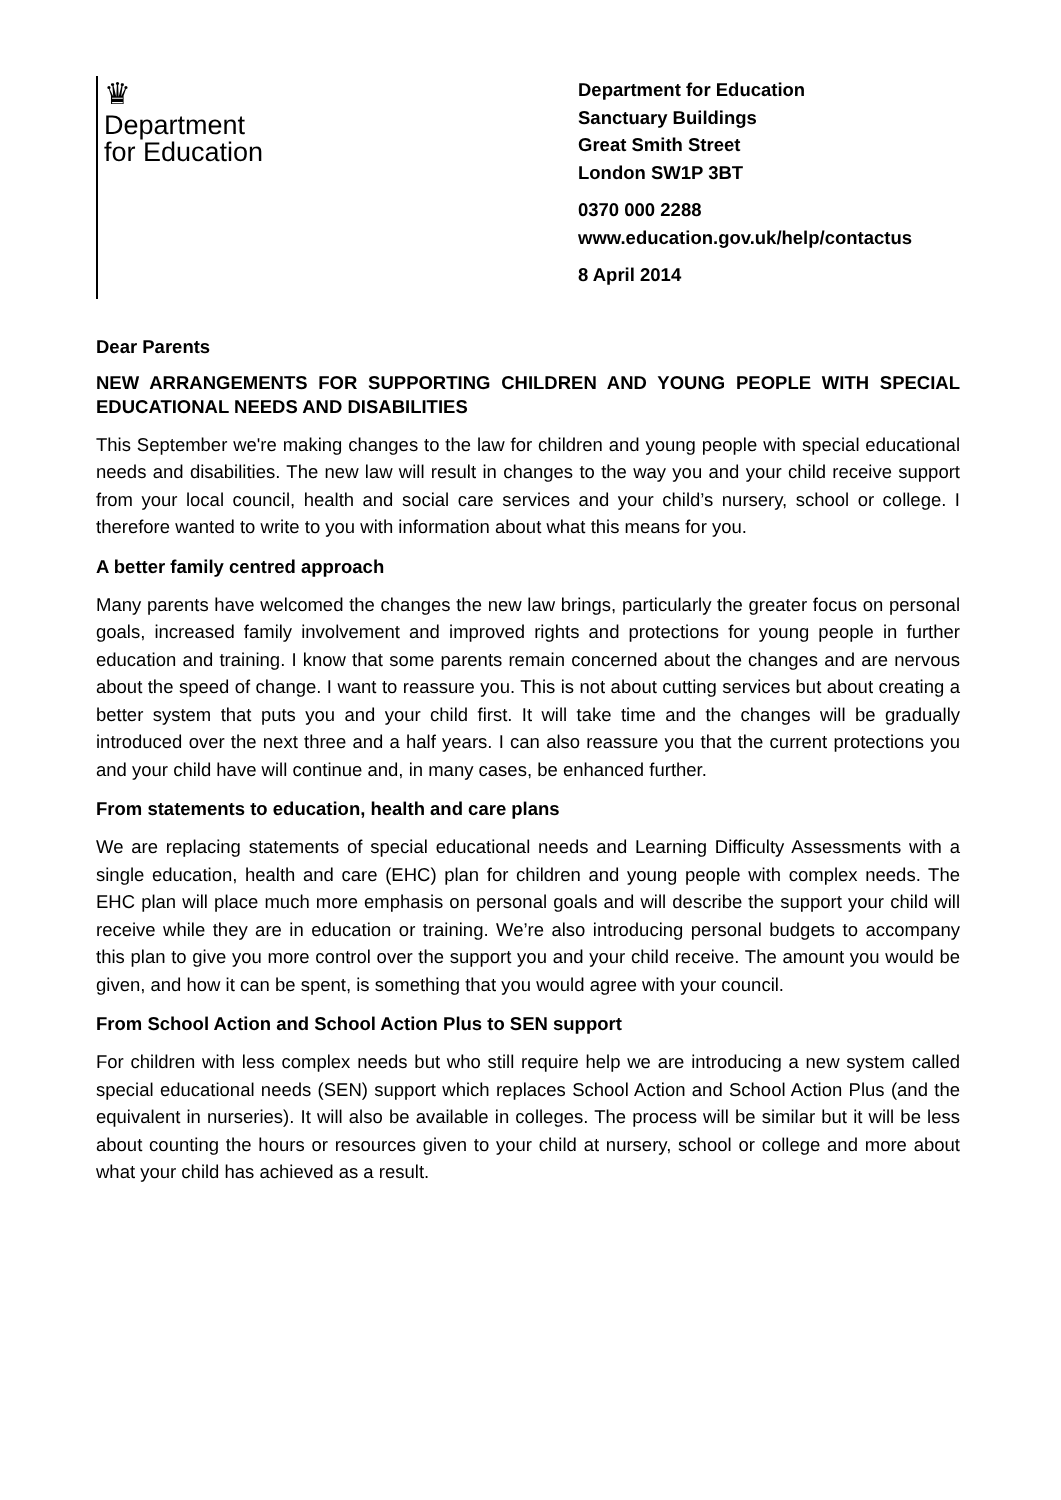♛
Department
for Education
Department for Education
Sanctuary Buildings
Great Smith Street
London SW1P 3BT
0370 000 2288
www.education.gov.uk/help/contactus
8 April 2014
Dear Parents
NEW ARRANGEMENTS FOR SUPPORTING CHILDREN AND YOUNG PEOPLE WITH SPECIAL EDUCATIONAL NEEDS AND DISABILITIES
This September we're making changes to the law for children and young people with special educational needs and disabilities. The new law will result in changes to the way you and your child receive support from your local council, health and social care services and your child’s nursery, school or college. I therefore wanted to write to you with information about what this means for you.
A better family centred approach
Many parents have welcomed the changes the new law brings, particularly the greater focus on personal goals, increased family involvement and improved rights and protections for young people in further education and training. I know that some parents remain concerned about the changes and are nervous about the speed of change. I want to reassure you. This is not about cutting services but about creating a better system that puts you and your child first. It will take time and the changes will be gradually introduced over the next three and a half years. I can also reassure you that the current protections you and your child have will continue and, in many cases, be enhanced further.
From statements to education, health and care plans
We are replacing statements of special educational needs and Learning Difficulty Assessments with a single education, health and care (EHC) plan for children and young people with complex needs. The EHC plan will place much more emphasis on personal goals and will describe the support your child will receive while they are in education or training. We’re also introducing personal budgets to accompany this plan to give you more control over the support you and your child receive. The amount you would be given, and how it can be spent, is something that you would agree with your council.
From School Action and School Action Plus to SEN support
For children with less complex needs but who still require help we are introducing a new system called special educational needs (SEN) support which replaces School Action and School Action Plus (and the equivalent in nurseries). It will also be available in colleges. The process will be similar but it will be less about counting the hours or resources given to your child at nursery, school or college and more about what your child has achieved as a result.